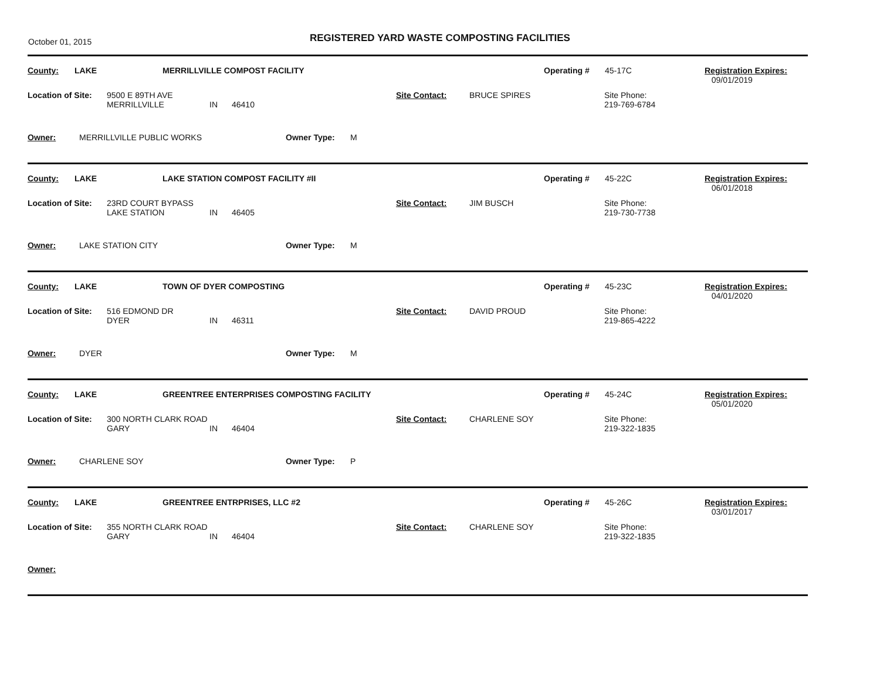October 01, 2015
REGISTERED YARD WASTE COMPOSTING FACILITIES
County: LAKE MERRILLVILLE COMPOST FACILITY Operating # 45-17C Registration Expires:
09/01/2019
Location of Site: 9500 E 89TH AVE
MERRILLVILLE
IN
46410 Site Contact: BRUCE SPIRES Site Phone:
219-769-6784
Owner: MERRILLVILLE PUBLIC WORKS Owner Type: M
County: LAKE LAKE STATION COMPOST FACILITY #II Operating # 45-22C Registration Expires:
06/01/2018
Location of Site: 23RD COURT BYPASS
LAKE STATION
IN
46405 Site Contact: JIM BUSCH Site Phone:
219-730-7738
Owner: LAKE STATION CITY Owner Type: M
County: LAKE TOWN OF DYER COMPOSTING Operating # 45-23C Registration Expires:
04/01/2020
Location of Site: 516 EDMOND DR
DYER
IN
46311 Site Contact: DAVID PROUD Site Phone:
219-865-4222
Owner: DYER Owner Type: M
County: LAKE GREENTREE ENTERPRISES COMPOSTING FACILITY Operating # 45-24C Registration Expires:
05/01/2020
Location of Site: 300 NORTH CLARK ROAD
GARY
IN
46404 Site Contact: CHARLENE SOY Site Phone:
219-322-1835
Owner: CHARLENE SOY Owner Type: P
County: LAKE GREENTREE ENTRPRISES, LLC #2 Operating # 45-26C Registration Expires:
03/01/2017
Location of Site: 355 NORTH CLARK ROAD
GARY
IN
46404 Site Contact: CHARLENE SOY Site Phone:
219-322-1835
Owner: